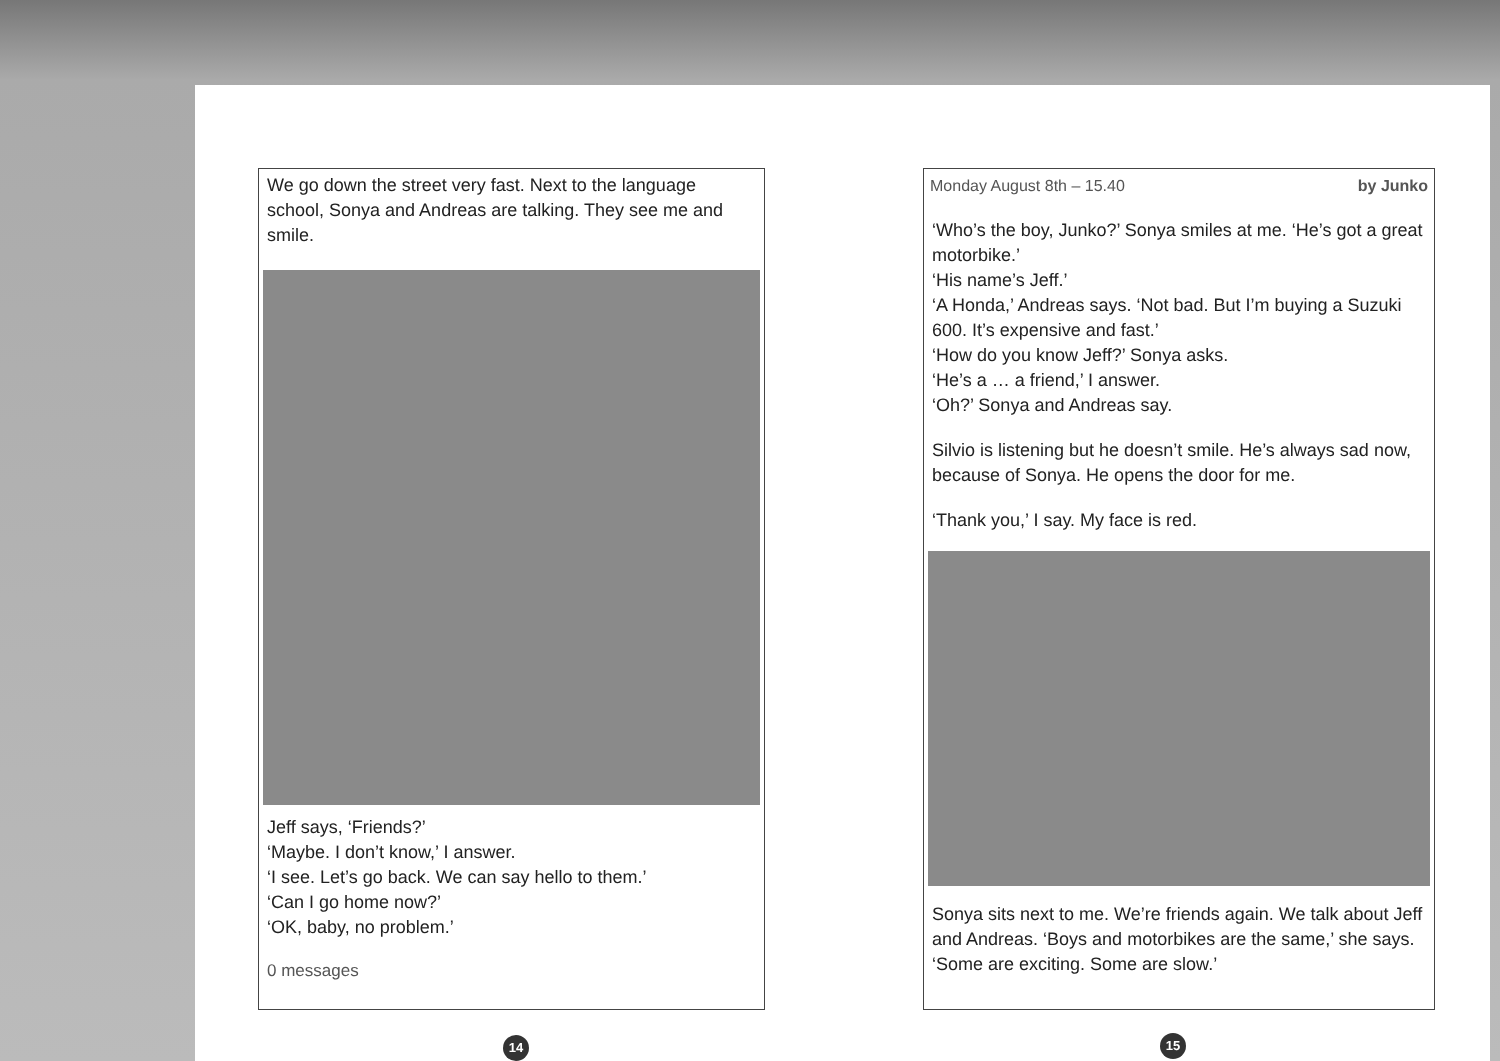We go down the street very fast. Next to the language school, Sonya and Andreas are talking. They see me and smile.
Jeff says, ‘Friends?’
‘Maybe. I don’t know,’ I answer.
‘I see. Let’s go back. We can say hello to them.’
‘Can I go home now?’
‘OK, baby, no problem.’
0 messages
14
Monday August 8th – 15.40 by Junko
‘Who’s the boy, Junko?’ Sonya smiles at me. ‘He’s got a great motorbike.’
‘His name’s Jeff.’
‘A Honda,’ Andreas says. ‘Not bad. But I’m buying a Suzuki 600. It’s expensive and fast.’
‘How do you know Jeff?’ Sonya asks.
‘He’s a … a friend,’ I answer.
‘Oh?’ Sonya and Andreas say.
Silvio is listening but he doesn’t smile. He’s always sad now, because of Sonya. He opens the door for me.
‘Thank you,’ I say. My face is red.
Sonya sits next to me. We’re friends again. We talk about Jeff and Andreas. ‘Boys and motorbikes are the same,’ she says. ‘Some are exciting. Some are slow.’
15